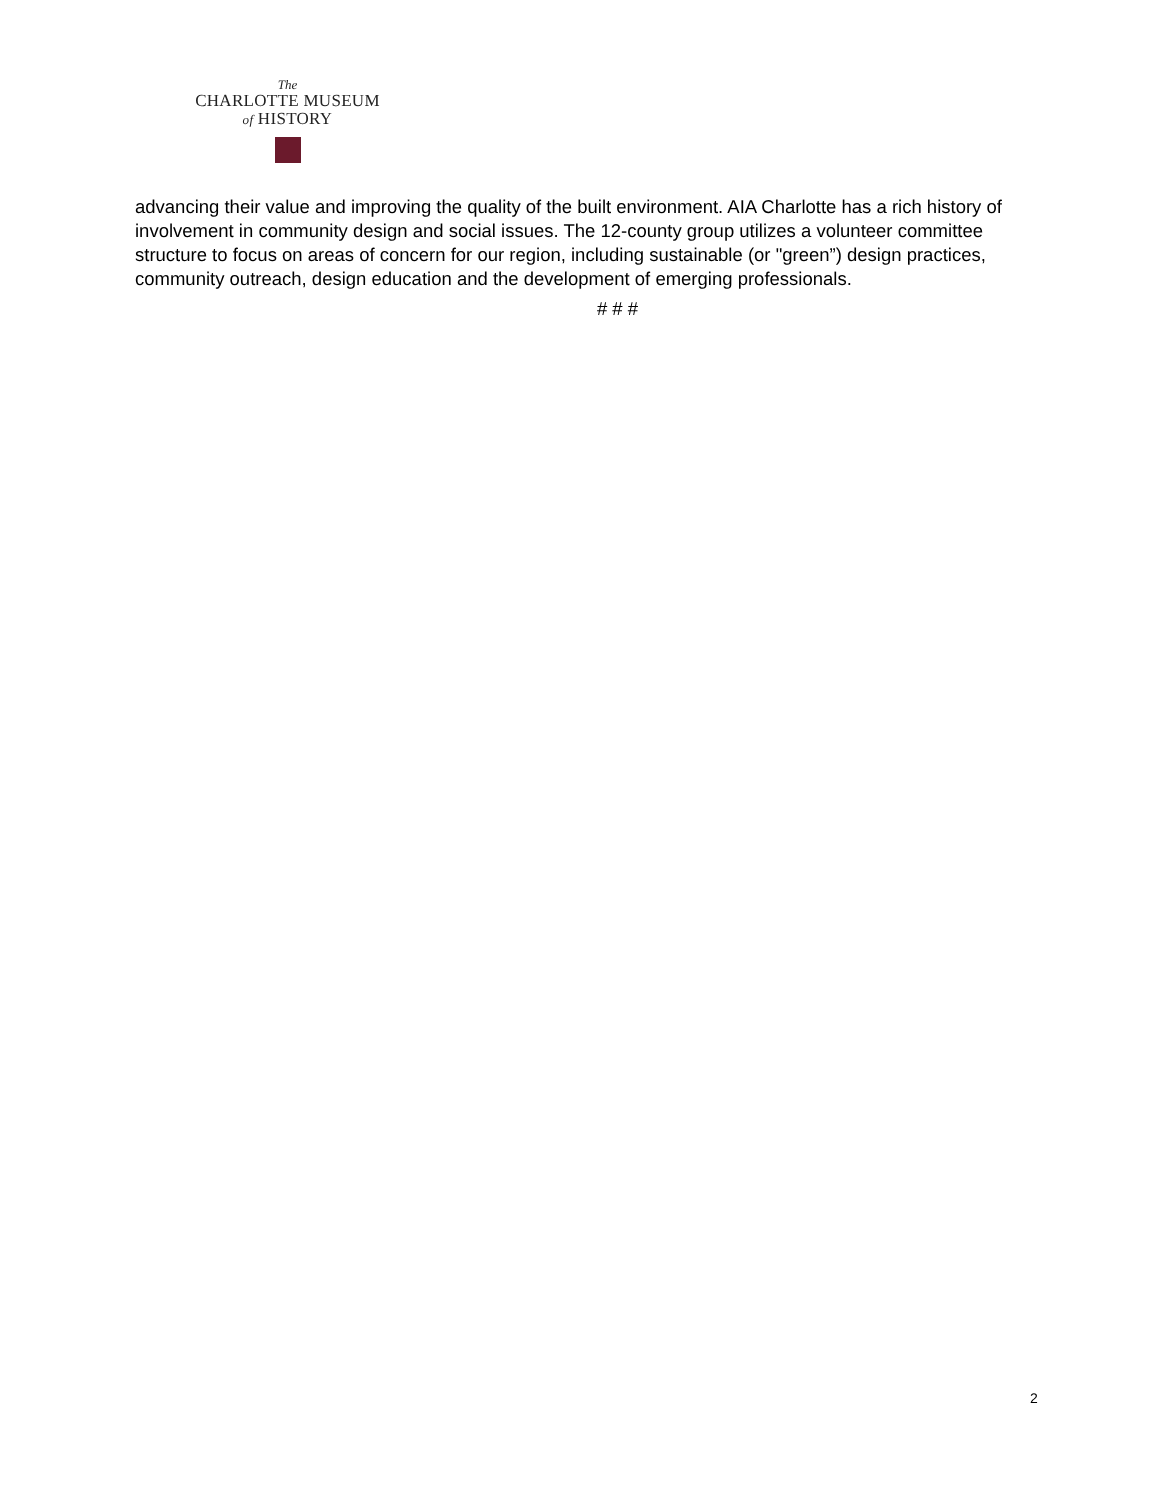The
CHARLOTTE MUSEUM
of HISTORY
advancing their value and improving the quality of the built environment. AIA Charlotte has a rich history of involvement in community design and social issues. The 12-county group utilizes a volunteer committee structure to focus on areas of concern for our region, including sustainable (or "green”) design practices, community outreach, design education and the development of emerging professionals.
# # #
2